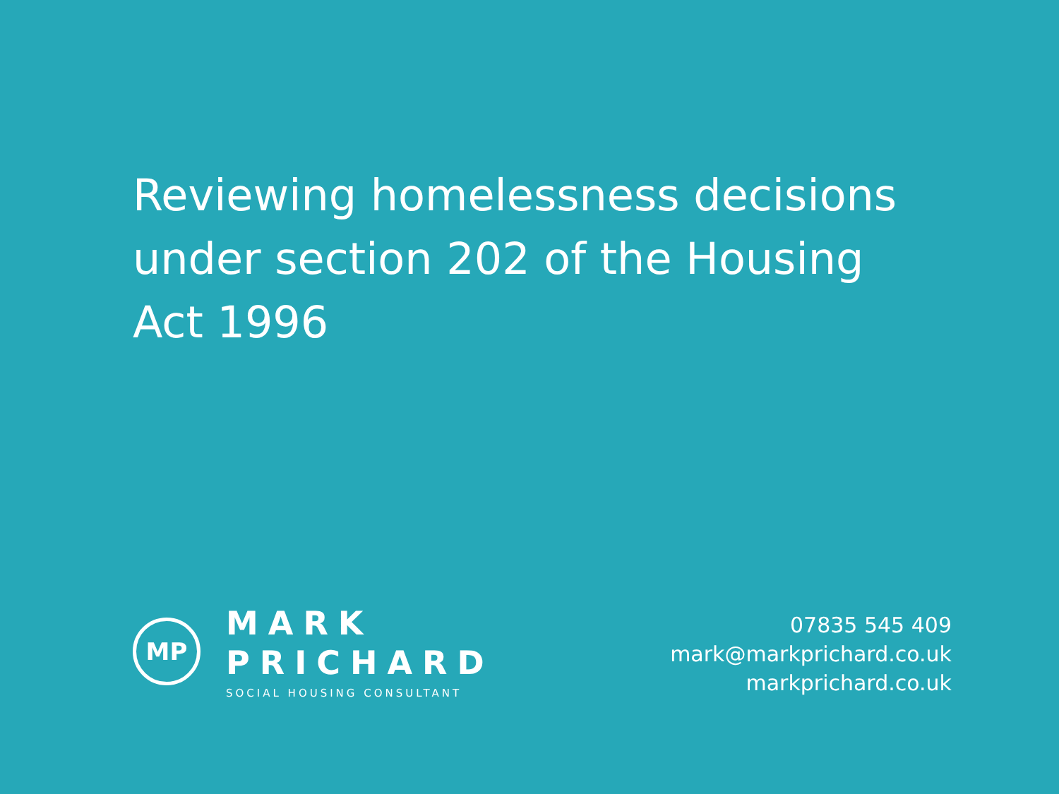Reviewing homelessness decisions under section 202 of the Housing Act 1996
MP
MARK
PRICHARD
SOCIAL HOUSING CONSULTANT
07835 545 409
mark@markprichard.co.uk
markprichard.co.uk